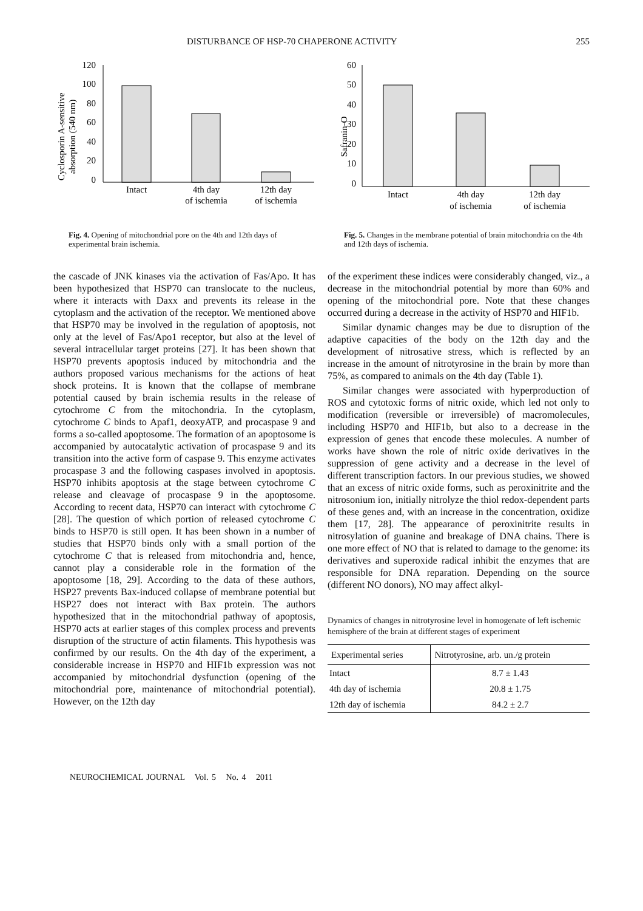DISTURBANCE OF HSP-70 CHAPERONE ACTIVITY 255
Cyclosporin A-sensitive
absorption (540 nm)
120
100
80
60
40
20
0
Intact
4th day
of ischemia
12th day
of ischemia
Fig. 4. Opening of mitochondrial pore on the 4th and 12th days of experimental brain ischemia.
Safranin-O
60
50
40
30
20
10
0
Intact
4th day
of ischemia
12th day
of ischemia
Fig. 5. Changes in the membrane potential of brain mitochondria on the 4th and 12th days of ischemia.
the cascade of JNK kinases via the activation of Fas/Apo. It has been hypothesized that HSP70 can translocate to the nucleus, where it interacts with Daxx and prevents its release in the cytoplasm and the activation of the receptor. We mentioned above that HSP70 may be involved in the regulation of apoptosis, not only at the level of Fas/Apo1 receptor, but also at the level of several intracellular target proteins [27]. It has been shown that HSP70 prevents apoptosis induced by mitochondria and the authors proposed various mechanisms for the actions of heat shock proteins. It is known that the collapse of membrane potential caused by brain ischemia results in the release of cytochrome C from the mitochondria. In the cytoplasm, cytochrome C binds to Apaf1, deoxyATP, and procaspase 9 and forms a so-called apoptosome. The formation of an apoptosome is accompanied by autocatalytic activation of procaspase 9 and its transition into the active form of caspase 9. This enzyme activates procaspase 3 and the following caspases involved in apoptosis. HSP70 inhibits apoptosis at the stage between cytochrome C release and cleavage of procaspase 9 in the apoptosome. According to recent data, HSP70 can interact with cytochrome C [28]. The question of which portion of released cytochrome C binds to HSP70 is still open. It has been shown in a number of studies that HSP70 binds only with a small portion of the cytochrome C that is released from mitochondria and, hence, cannot play a considerable role in the formation of the apoptosome [18, 29]. According to the data of these authors, HSP27 prevents Bax-induced collapse of membrane potential but HSP27 does not interact with Bax protein. The authors hypothesized that in the mitochondrial pathway of apoptosis, HSP70 acts at earlier stages of this complex process and prevents disruption of the structure of actin filaments. This hypothesis was confirmed by our results. On the 4th day of the experiment, a considerable increase in HSP70 and HIF1b expression was not accompanied by mitochondrial dysfunction (opening of the mitochondrial pore, maintenance of mitochondrial potential). However, on the 12th day
of the experiment these indices were considerably changed, viz., a decrease in the mitochondrial potential by more than 60% and opening of the mitochondrial pore. Note that these changes occurred during a decrease in the activity of HSP70 and HIF1b.
Similar dynamic changes may be due to disruption of the adaptive capacities of the body on the 12th day and the development of nitrosative stress, which is reflected by an increase in the amount of nitrotyrosine in the brain by more than 75%, as compared to animals on the 4th day (Table 1).
Similar changes were associated with hyperproduction of ROS and cytotoxic forms of nitric oxide, which led not only to modification (reversible or irreversible) of macromolecules, including HSP70 and HIF1b, but also to a decrease in the expression of genes that encode these molecules. A number of works have shown the role of nitric oxide derivatives in the suppression of gene activity and a decrease in the level of different transcription factors. In our previous studies, we showed that an excess of nitric oxide forms, such as peroxinitrite and the nitrosonium ion, initially nitrolyze the thiol redox-dependent parts of these genes and, with an increase in the concentration, oxidize them [17, 28]. The appearance of peroxinitrite results in nitrosylation of guanine and breakage of DNA chains. There is one more effect of NO that is related to damage to the genome: its derivatives and superoxide radical inhibit the enzymes that are responsible for DNA reparation. Depending on the source (different NO donors), NO may affect alkyl-
Dynamics of changes in nitrotyrosine level in homogenate of left ischemic hemisphere of the brain at different stages of experiment
| Experimental series | Nitrotyrosine, arb. un./g protein |
| --- | --- |
| Intact | 8.7 ± 1.43 |
| 4th day of ischemia | 20.8 ± 1.75 |
| 12th day of ischemia | 84.2 ± 2.7 |
NEUROCHEMICAL JOURNAL Vol. 5 No. 4 2011